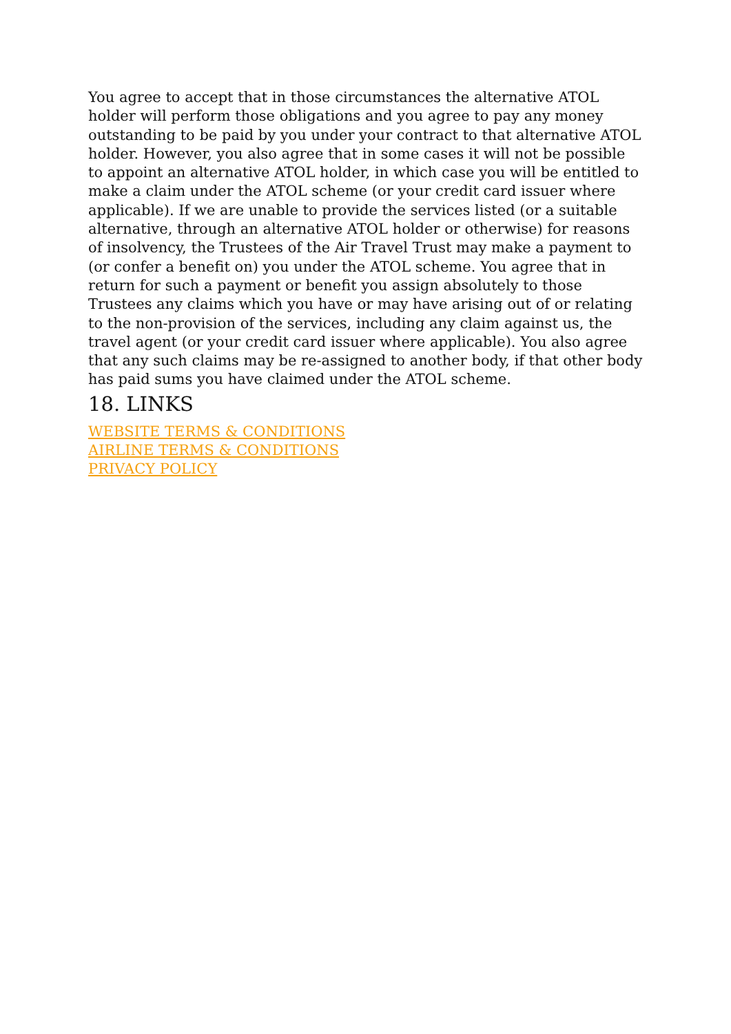You agree to accept that in those circumstances the alternative ATOL holder will perform those obligations and you agree to pay any money outstanding to be paid by you under your contract to that alternative ATOL holder. However, you also agree that in some cases it will not be possible to appoint an alternative ATOL holder, in which case you will be entitled to make a claim under the ATOL scheme (or your credit card issuer where applicable). If we are unable to provide the services listed (or a suitable alternative, through an alternative ATOL holder or otherwise) for reasons of insolvency, the Trustees of the Air Travel Trust may make a payment to (or confer a benefit on) you under the ATOL scheme. You agree that in return for such a payment or benefit you assign absolutely to those Trustees any claims which you have or may have arising out of or relating to the non-provision of the services, including any claim against us, the travel agent (or your credit card issuer where applicable). You also agree that any such claims may be re-assigned to another body, if that other body has paid sums you have claimed under the ATOL scheme.
18. LINKS
WEBSITE TERMS & CONDITIONS
AIRLINE TERMS & CONDITIONS
PRIVACY POLICY